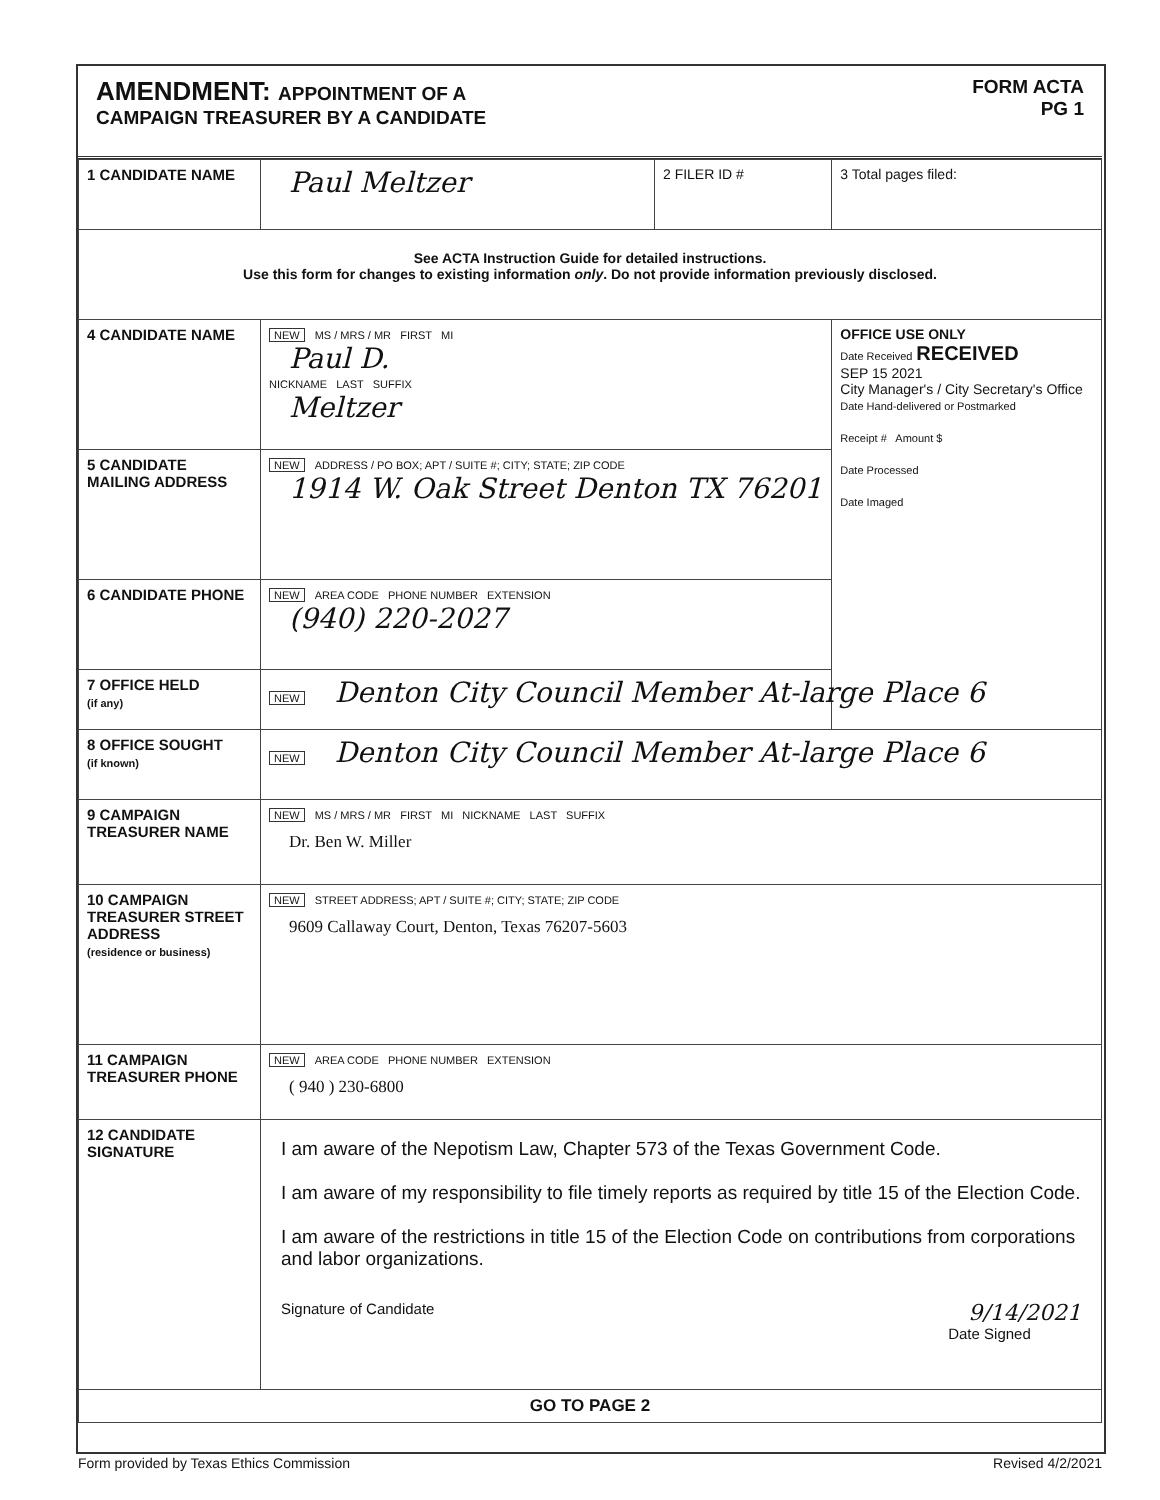AMENDMENT: APPOINTMENT OF A
CAMPAIGN TREASURER BY A CANDIDATE
FORM ACTA
PG 1
| 1 CANDIDATE NAME | Paul Meltzer | 2 FILER ID # | 3 Total pages filed: |
| See ACTA Instruction Guide for detailed instructions. Use this form for changes to existing information only . Do not provide information previously disclosed. | | | |
| 4 CANDIDATE NAME | NEW MS / MRS / MR FIRST MI Paul D. NICKNAME LAST SUFFIX Meltzer | | OFFICE USE ONLY Date Received RECEIVED SEP 15 2021 City Manager's / City Secretary's Office Date Hand-delivered or Postmarked Receipt # Amount $ Date Processed Date Imaged |
| 5 CANDIDATE MAILING ADDRESS | NEW ADDRESS / PO BOX; APT / SUITE #; CITY; STATE; ZIP CODE 1914 W. Oak Street Denton TX 76201 | | |
| 6 CANDIDATE PHONE | NEW AREA CODE PHONE NUMBER EXTENSION (940) 220-2027 | | |
| 7 OFFICE HELD (if any) | NEW Denton City Council Member At-large Place 6 | | |
| 8 OFFICE SOUGHT (if known) | NEW Denton City Council Member At-large Place 6 | | |
| 9 CAMPAIGN TREASURER NAME | NEW MS / MRS / MR FIRST MI NICKNAME LAST SUFFIX Dr. Ben W. Miller | | |
| 10 CAMPAIGN TREASURER STREET ADDRESS (residence or business) | NEW STREET ADDRESS; APT / SUITE #; CITY; STATE; ZIP CODE 9609 Callaway Court, Denton, Texas 76207-5603 | | |
| 11 CAMPAIGN TREASURER PHONE | NEW AREA CODE PHONE NUMBER EXTENSION ( 940 ) 230-6800 | | |
| 12 CANDIDATE SIGNATURE | I am aware of the Nepotism Law, Chapter 573 of the Texas Government Code. I am aware of my responsibility to file timely reports as required by title 15 of the Election Code. I am aware of the restrictions in title 15 of the Election Code on contributions from corporations and labor organizations. Signature of Candidate 9/14/2021 Date Signed | | |
| GO TO PAGE 2 | | | |
Form provided by Texas Ethics Commission Revised 4/2/2021